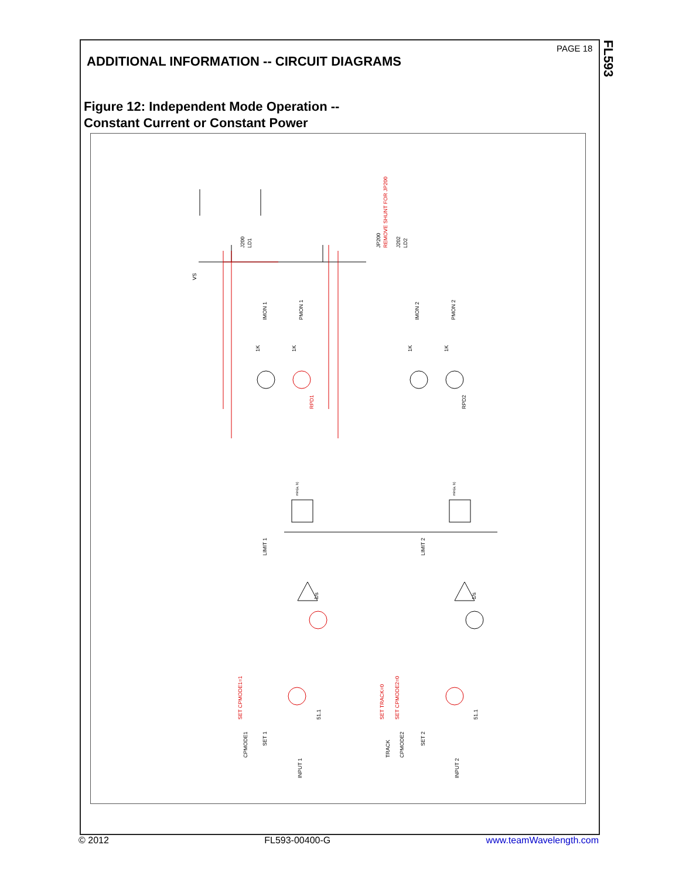FL593
PAGE 18
ADDITIONAL INFORMATION -- CIRCUIT DIAGRAMS
Figure 12: Independent Mode Operation --
Constant Current or Constant Power
VS
J200
LD1
JP200
REMOVE SHUNT FOR JP200
J202
LD2
IMON 1
PMON 1
IMON 2
PMON 2
1K
1K
1K
1K
RPD1
RPD2
min(a, b)
min(a, b)
LIMIT 1
LIMIT 2
1/s
1/s
SET CPMODE1=1
SET TRACK=0
SET CPMODE2=0
CPMODE1
SET 1
51.1
INPUT 1
TRACK
CPMODE2
SET 2
51.1
INPUT 2
© 2012 FL593-00400-G www.teamWavelength.com